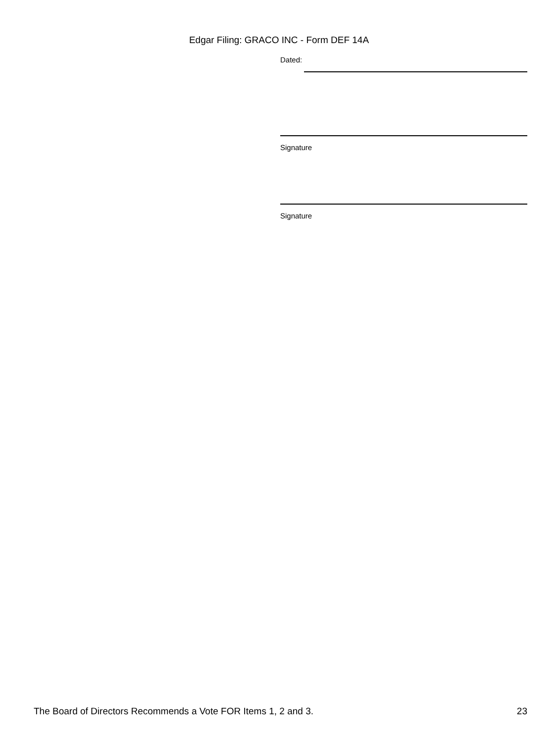Edgar Filing: GRACO INC - Form DEF 14A
Dated:
Signature
Signature
The Board of Directors Recommends a Vote FOR Items 1, 2 and 3. 23